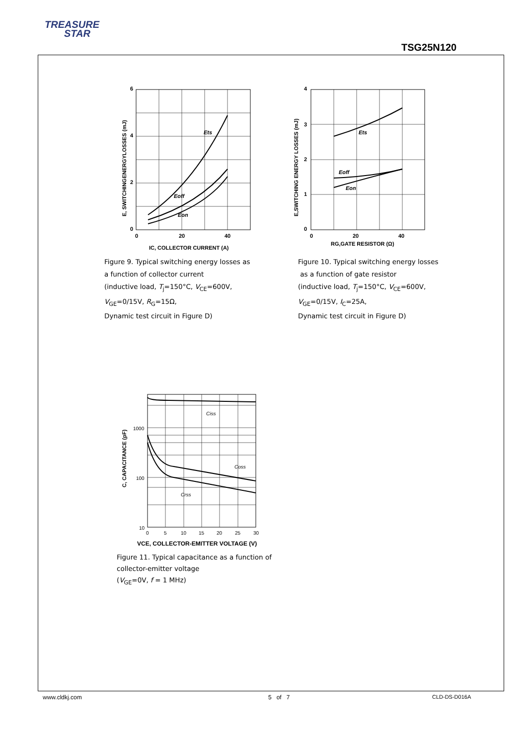TREASURE
STAR
TSG25N120
6
4
2
0
0
20
40
Ets
Eoff
Eon
IC, COLLECTOR CURRENT (A)
E, SWITCHINGENERGYLOSSES (mJ)
Figure 9. Typical switching energy losses as
a function of collector current
(inductive load, T<sub>j</sub>=150°C, V<sub>CE</sub>=600V,
V<sub>GE</sub>=0/15V, R<sub>G</sub>=15Ω,
Dynamic test circuit in Figure D)
4
3
2
1
0
0
20
40
Ets
Eoff
Eon
RG,GATE RESISTOR (Ω)
E,SWITCHING ENERGY LOSSES (mJ)
Figure 10. Typical switching energy losses
as a function of gate resistor
(inductive load, T<sub>j</sub>=150°C, V<sub>CE</sub>=600V,
V<sub>GE</sub>=0/15V, I<sub>C</sub>=25A,
Dynamic test circuit in Figure D)
1000
100
10
0
5
10
15
20
25
30
Ciss
Coss
Crss
VCE, COLLECTOR-EMITTER VOLTAGE (V)
C, CAPACITANCE (pF)
Figure 11. Typical capacitance as a function of
collector-emitter voltage
(V<sub>GE</sub>=0V, f = 1 MHz)
www.cldkj.com 5 of 7 CLD-DS-D016A